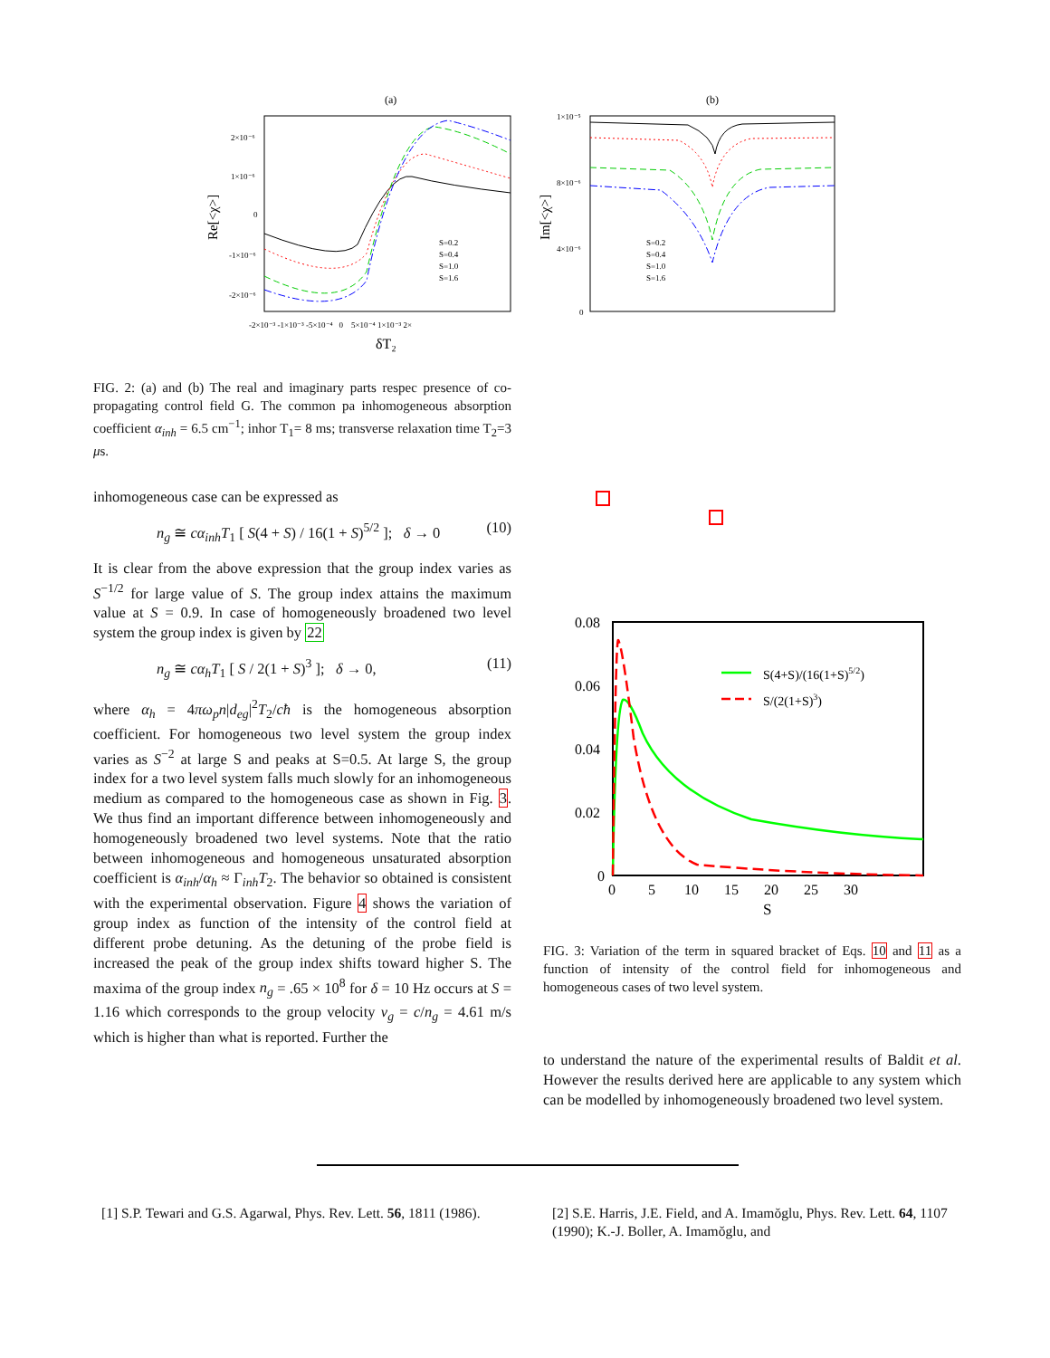(a)
Re[<χ>]
2×10⁻⁶
1×10⁻⁶
0
-1×10⁻⁶
-2×10⁻⁶
-2×10⁻³ -1×10⁻³ -5×10⁻⁴ 0 5×10⁻⁴ 1×10⁻³ 2×
δT₂
S=0.2
S=0.4
S=1.0
S=1.6
(b)
Im[<χ>]
1×10⁻⁵
8×10⁻⁶
4×10⁻⁶
0
S=0.2
S=0.4
S=1.0
S=1.6
FIG. 2: (a) and (b) The real and imaginary parts respec presence of co-propagating control field G. The common pa inhomogeneous absorption coefficient α<sub>inh</sub> = 6.5 cm<sup>−1</sup>; inhor T<sub>1</sub>= 8 ms; transverse relaxation time T<sub>2</sub>=3 μs.
inhomogeneous case can be expressed as
n<sub>g</sub> ≅ cα<sub>inh</sub>T<sub>1</sub> [ S(4 + S) / 16(1 + S)<sup>5/2</sup> ]; δ → 0 (10)
It is clear from the above expression that the group index varies as S<sup>−1/2</sup> for large value of S. The group index attains the maximum value at S = 0.9. In case of homogeneously broadened two level system the group index is given by 22
n<sub>g</sub> ≅ cα<sub>h</sub>T<sub>1</sub> [ S / 2(1 + S)<sup>3</sup> ]; δ → 0, (11)
where α<sub>h</sub> = 4πω<sub>p</sub>n|d<sub>eg</sub>|<sup>2</sup>T<sub>2</sub>/cħ is the homogeneous absorption coefficient. For homogeneous two level system the group index varies as S<sup>−2</sup> at large S and peaks at S=0.5. At large S, the group index for a two level system falls much slowly for an inhomogeneous medium as compared to the homogeneous case as shown in Fig. 3. We thus find an important difference between inhomogeneously and homogeneously broadened two level systems. Note that the ratio between inhomogeneous and homogeneous unsaturated absorption coefficient is α<sub>inh</sub>/α<sub>h</sub> ≈ Γ<sub>inh</sub>T<sub>2</sub>. The behavior so obtained is consistent with the experimental observation. Figure 4 shows the variation of group index as function of the intensity of the control field at different probe detuning. As the detuning of the probe field is increased the peak of the group index shifts toward higher S. The maxima of the group index n<sub>g</sub> = .65 × 10<sup>8</sup> for δ = 10 Hz occurs at S = 1.16 which corresponds to the group velocity v<sub>g</sub> = c/n<sub>g</sub> = 4.61 m/s which is higher than what is reported. Further the
0.08
0.06
0.04
0.02
0
0 5 10 15 20 25 30
S
S(4+S)/(16(1+S)5/2)
S/(2(1+S)3)
FIG. 3: Variation of the term in squared bracket of Eqs. 10 and 11 as a function of intensity of the control field for inhomogeneous and homogeneous cases of two level system.
to understand the nature of the experimental results of Baldit et al. However the results derived here are applicable to any system which can be modelled by inhomogeneously broadened two level system.
[1] S.P. Tewari and G.S. Agarwal, Phys. Rev. Lett. 56, 1811 (1986).
[2] S.E. Harris, J.E. Field, and A. Imamŏglu, Phys. Rev. Lett. 64, 1107 (1990); K.-J. Boller, A. Imamŏglu, and